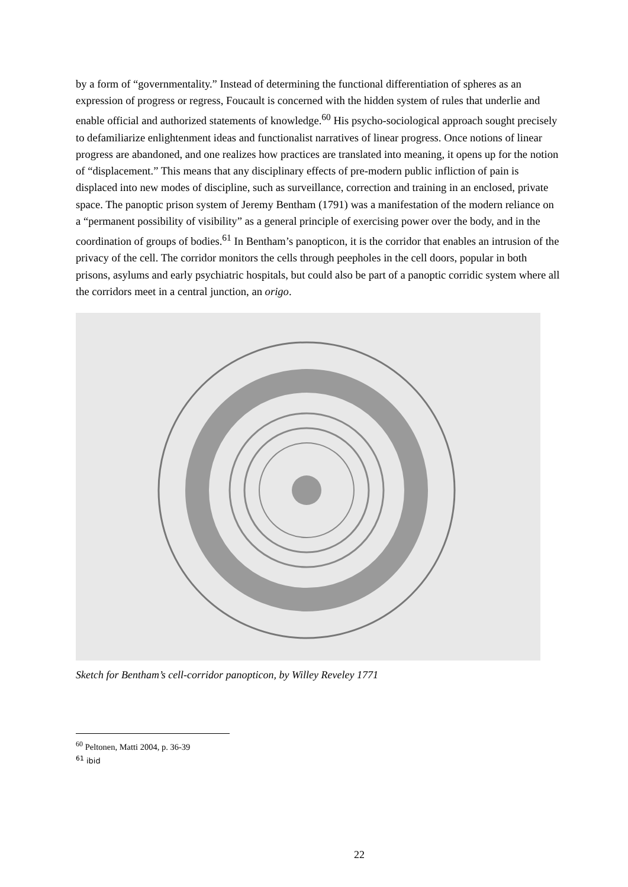by a form of “governmentality.” Instead of determining the functional differentiation of spheres as an expression of progress or regress, Foucault is concerned with the hidden system of rules that underlie and enable official and authorized statements of knowledge.<sup>60</sup> His psycho-sociological approach sought precisely to defamiliarize enlightenment ideas and functionalist narratives of linear progress. Once notions of linear progress are abandoned, and one realizes how practices are translated into meaning, it opens up for the notion of “displacement.” This means that any disciplinary effects of pre-modern public infliction of pain is displaced into new modes of discipline, such as surveillance, correction and training in an enclosed, private space. The panoptic prison system of Jeremy Bentham (1791) was a manifestation of the modern reliance on a “permanent possibility of visibility” as a general principle of exercising power over the body, and in the coordination of groups of bodies.<sup>61</sup> In Bentham’s panopticon, it is the corridor that enables an intrusion of the privacy of the cell. The corridor monitors the cells through peepholes in the cell doors, popular in both prisons, asylums and early psychiatric hospitals, but could also be part of a panoptic corridic system where all the corridors meet in a central junction, an origo.
Sketch for Bentham’s cell-corridor panopticon, by Willey Reveley 1771
<sup>60</sup> Peltonen, Matti 2004, p. 36-39
<sup>61</sup> ibid
22